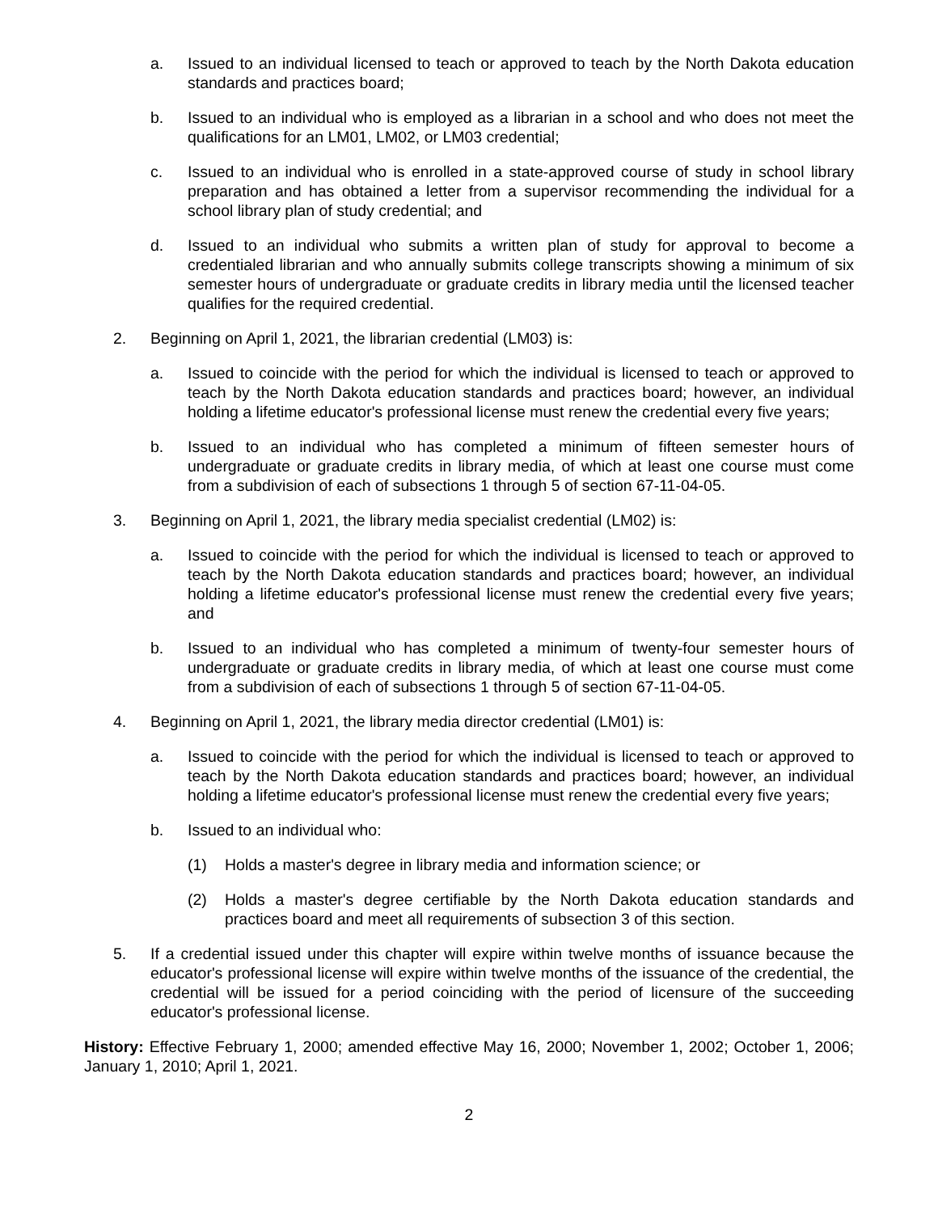a. Issued to an individual licensed to teach or approved to teach by the North Dakota education standards and practices board;
b. Issued to an individual who is employed as a librarian in a school and who does not meet the qualifications for an LM01, LM02, or LM03 credential;
c. Issued to an individual who is enrolled in a state-approved course of study in school library preparation and has obtained a letter from a supervisor recommending the individual for a school library plan of study credential; and
d. Issued to an individual who submits a written plan of study for approval to become a credentialed librarian and who annually submits college transcripts showing a minimum of six semester hours of undergraduate or graduate credits in library media until the licensed teacher qualifies for the required credential.
2. Beginning on April 1, 2021, the librarian credential (LM03) is:
a. Issued to coincide with the period for which the individual is licensed to teach or approved to teach by the North Dakota education standards and practices board; however, an individual holding a lifetime educator's professional license must renew the credential every five years;
b. Issued to an individual who has completed a minimum of fifteen semester hours of undergraduate or graduate credits in library media, of which at least one course must come from a subdivision of each of subsections 1 through 5 of section 67-11-04-05.
3. Beginning on April 1, 2021, the library media specialist credential (LM02) is:
a. Issued to coincide with the period for which the individual is licensed to teach or approved to teach by the North Dakota education standards and practices board; however, an individual holding a lifetime educator's professional license must renew the credential every five years; and
b. Issued to an individual who has completed a minimum of twenty-four semester hours of undergraduate or graduate credits in library media, of which at least one course must come from a subdivision of each of subsections 1 through 5 of section 67-11-04-05.
4. Beginning on April 1, 2021, the library media director credential (LM01) is:
a. Issued to coincide with the period for which the individual is licensed to teach or approved to teach by the North Dakota education standards and practices board; however, an individual holding a lifetime educator's professional license must renew the credential every five years;
b. Issued to an individual who:
(1) Holds a master's degree in library media and information science; or
(2) Holds a master's degree certifiable by the North Dakota education standards and practices board and meet all requirements of subsection 3 of this section.
5. If a credential issued under this chapter will expire within twelve months of issuance because the educator's professional license will expire within twelve months of the issuance of the credential, the credential will be issued for a period coinciding with the period of licensure of the succeeding educator's professional license.
History: Effective February 1, 2000; amended effective May 16, 2000; November 1, 2002; October 1, 2006; January 1, 2010; April 1, 2021.
2